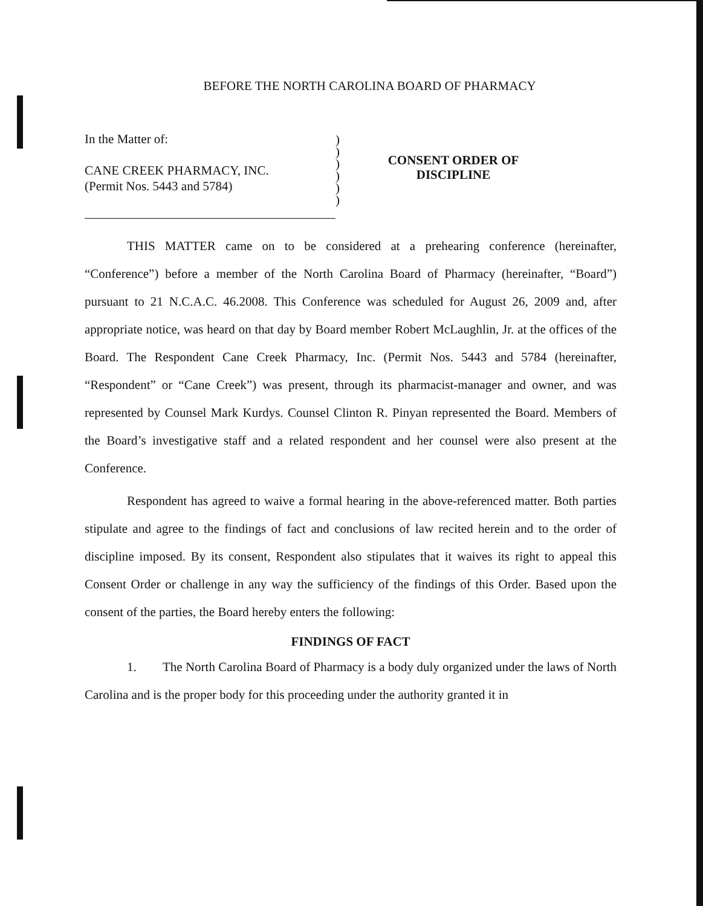BEFORE THE NORTH CAROLINA BOARD OF PHARMACY
In the Matter of:
CANE CREEK PHARMACY, INC.
(Permit Nos. 5443 and 5784)
)
)
)
)
)
)
CONSENT ORDER OF
DISCIPLINE
THIS MATTER came on to be considered at a prehearing conference (hereinafter, “Conference”) before a member of the North Carolina Board of Pharmacy (hereinafter, “Board”) pursuant to 21 N.C.A.C. 46.2008. This Conference was scheduled for August 26, 2009 and, after appropriate notice, was heard on that day by Board member Robert McLaughlin, Jr. at the offices of the Board. The Respondent Cane Creek Pharmacy, Inc. (Permit Nos. 5443 and 5784 (hereinafter, “Respondent” or “Cane Creek”) was present, through its pharmacist-manager and owner, and was represented by Counsel Mark Kurdys. Counsel Clinton R. Pinyan represented the Board. Members of the Board’s investigative staff and a related respondent and her counsel were also present at the Conference.
Respondent has agreed to waive a formal hearing in the above-referenced matter. Both parties stipulate and agree to the findings of fact and conclusions of law recited herein and to the order of discipline imposed. By its consent, Respondent also stipulates that it waives its right to appeal this Consent Order or challenge in any way the sufficiency of the findings of this Order. Based upon the consent of the parties, the Board hereby enters the following:
FINDINGS OF FACT
1. The North Carolina Board of Pharmacy is a body duly organized under the laws of North Carolina and is the proper body for this proceeding under the authority granted it in